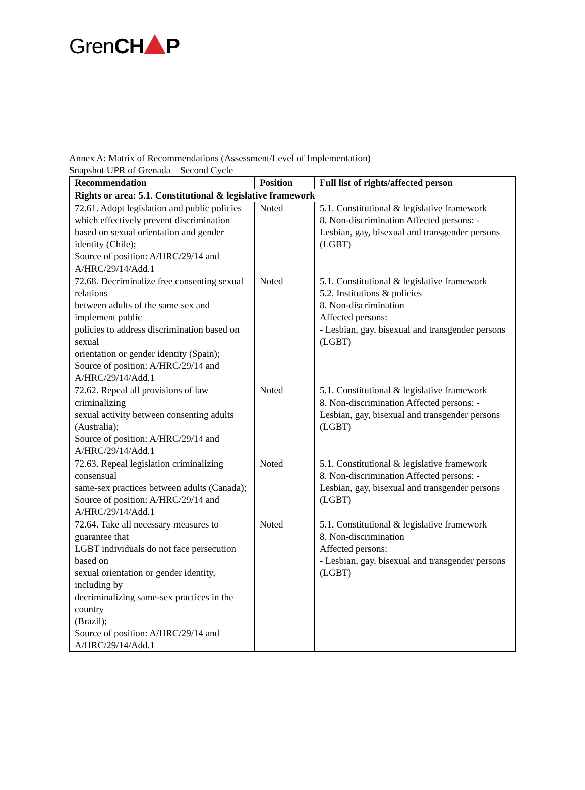GrenCH P
Annex A: Matrix of Recommendations (Assessment/Level of Implementation)
Snapshot UPR of Grenada – Second Cycle
| Recommendation | Position | Full list of rights/affected person |
| --- | --- | --- |
| Rights or area: 5.1. Constitutional & legislative framework | | |
| 72.61. Adopt legislation and public policies which effectively prevent discrimination based on sexual orientation and gender identity (Chile); Source of position: A/HRC/29/14 and A/HRC/29/14/Add.1 | Noted | 5.1. Constitutional & legislative framework 8. Non-discrimination Affected persons: - Lesbian, gay, bisexual and transgender persons (LGBT) |
| 72.68. Decriminalize free consenting sexual relations between adults of the same sex and implement public policies to address discrimination based on sexual orientation or gender identity (Spain); Source of position: A/HRC/29/14 and A/HRC/29/14/Add.1 | Noted | 5.1. Constitutional & legislative framework 5.2. Institutions & policies 8. Non-discrimination Affected persons: - Lesbian, gay, bisexual and transgender persons (LGBT) |
| 72.62. Repeal all provisions of law criminalizing sexual activity between consenting adults (Australia); Source of position: A/HRC/29/14 and A/HRC/29/14/Add.1 | Noted | 5.1. Constitutional & legislative framework 8. Non-discrimination Affected persons: - Lesbian, gay, bisexual and transgender persons (LGBT) |
| 72.63. Repeal legislation criminalizing consensual same-sex practices between adults (Canada); Source of position: A/HRC/29/14 and A/HRC/29/14/Add.1 | Noted | 5.1. Constitutional & legislative framework 8. Non-discrimination Affected persons: - Lesbian, gay, bisexual and transgender persons (LGBT) |
| 72.64. Take all necessary measures to guarantee that LGBT individuals do not face persecution based on sexual orientation or gender identity, including by decriminalizing same-sex practices in the country (Brazil); Source of position: A/HRC/29/14 and A/HRC/29/14/Add.1 | Noted | 5.1. Constitutional & legislative framework 8. Non-discrimination Affected persons: - Lesbian, gay, bisexual and transgender persons (LGBT) |